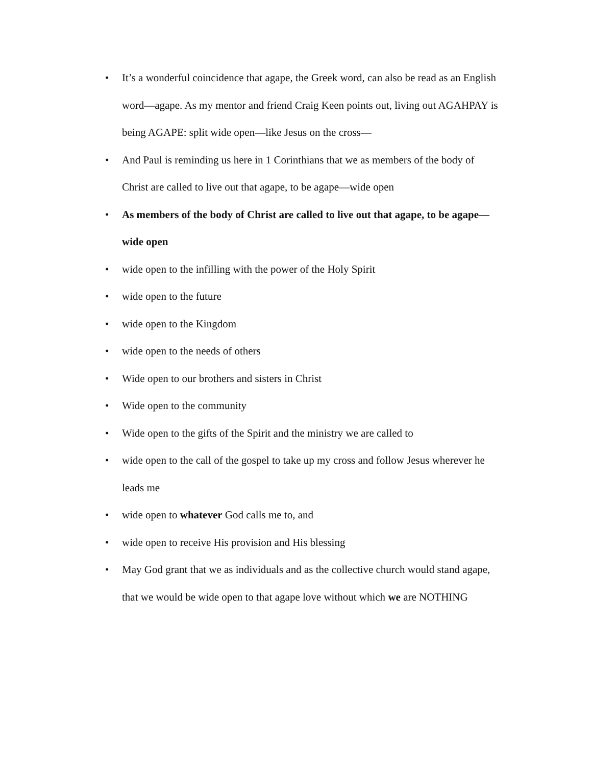• It’s a wonderful coincidence that agape, the Greek word, can also be read as an English word—agape. As my mentor and friend Craig Keen points out, living out AGAHPAY is being AGAPE: split wide open—like Jesus on the cross—
• And Paul is reminding us here in 1 Corinthians that we as members of the body of Christ are called to live out that agape, to be agape—wide open
• As members of the body of Christ are called to live out that agape, to be agape—wide open
• wide open to the infilling with the power of the Holy Spirit
• wide open to the future
• wide open to the Kingdom
• wide open to the needs of others
• Wide open to our brothers and sisters in Christ
• Wide open to the community
• Wide open to the gifts of the Spirit and the ministry we are called to
• wide open to the call of the gospel to take up my cross and follow Jesus wherever he leads me
• wide open to whatever God calls me to, and
• wide open to receive His provision and His blessing
• May God grant that we as individuals and as the collective church would stand agape, that we would be wide open to that agape love without which we are NOTHING